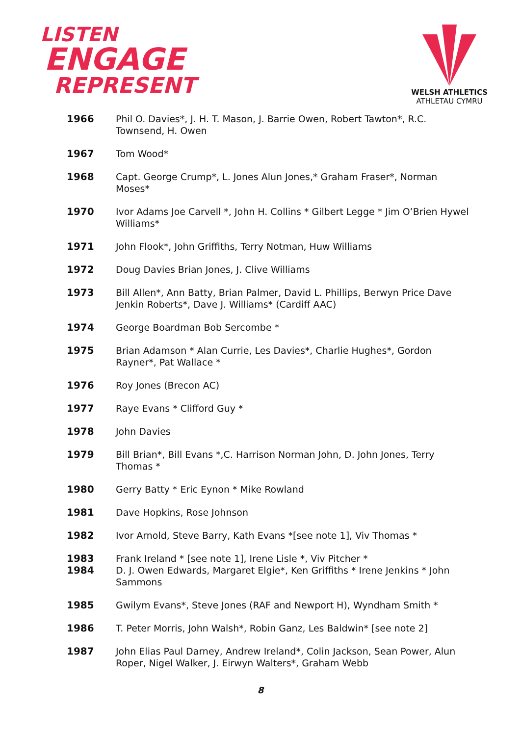LISTEN
ENGAGE
REPRESENT
WELSH ATHLETICS
ATHLETAU CYMRU
| 1966 | Phil O. Davies*, J. H. T. Mason, J. Barrie Owen, Robert Tawton*, R.C. Townsend, H. Owen |
| 1967 | Tom Wood* |
| 1968 | Capt. George Crump*, L. Jones Alun Jones,* Graham Fraser*, Norman Moses* |
| 1970 | Ivor Adams Joe Carvell *, John H. Collins * Gilbert Legge * Jim O’Brien Hywel Williams* |
| 1971 | John Flook*, John Griffiths, Terry Notman, Huw Williams |
| 1972 | Doug Davies Brian Jones, J. Clive Williams |
| 1973 | Bill Allen*, Ann Batty, Brian Palmer, David L. Phillips, Berwyn Price Dave Jenkin Roberts*, Dave J. Williams* (Cardiff AAC) |
| 1974 | George Boardman Bob Sercombe * |
| 1975 | Brian Adamson * Alan Currie, Les Davies*, Charlie Hughes*, Gordon Rayner*, Pat Wallace * |
| 1976 | Roy Jones (Brecon AC) |
| 1977 | Raye Evans * Clifford Guy * |
| 1978 | John Davies |
| 1979 | Bill Brian*, Bill Evans *,C. Harrison Norman John, D. John Jones, Terry Thomas * |
| 1980 | Gerry Batty * Eric Eynon * Mike Rowland |
| 1981 | Dave Hopkins, Rose Johnson |
| 1982 | Ivor Arnold, Steve Barry, Kath Evans *[see note 1], Viv Thomas * |
| 1983 | Frank Ireland * [see note 1], Irene Lisle *, Viv Pitcher * |
| 1984 | D. J. Owen Edwards, Margaret Elgie*, Ken Griffiths * Irene Jenkins * John Sammons |
| 1985 | Gwilym Evans*, Steve Jones (RAF and Newport H), Wyndham Smith * |
| 1986 | T. Peter Morris, John Walsh*, Robin Ganz, Les Baldwin* [see note 2] |
| 1987 | John Elias Paul Darney, Andrew Ireland*, Colin Jackson, Sean Power, Alun Roper, Nigel Walker, J. Eirwyn Walters*, Graham Webb |
8